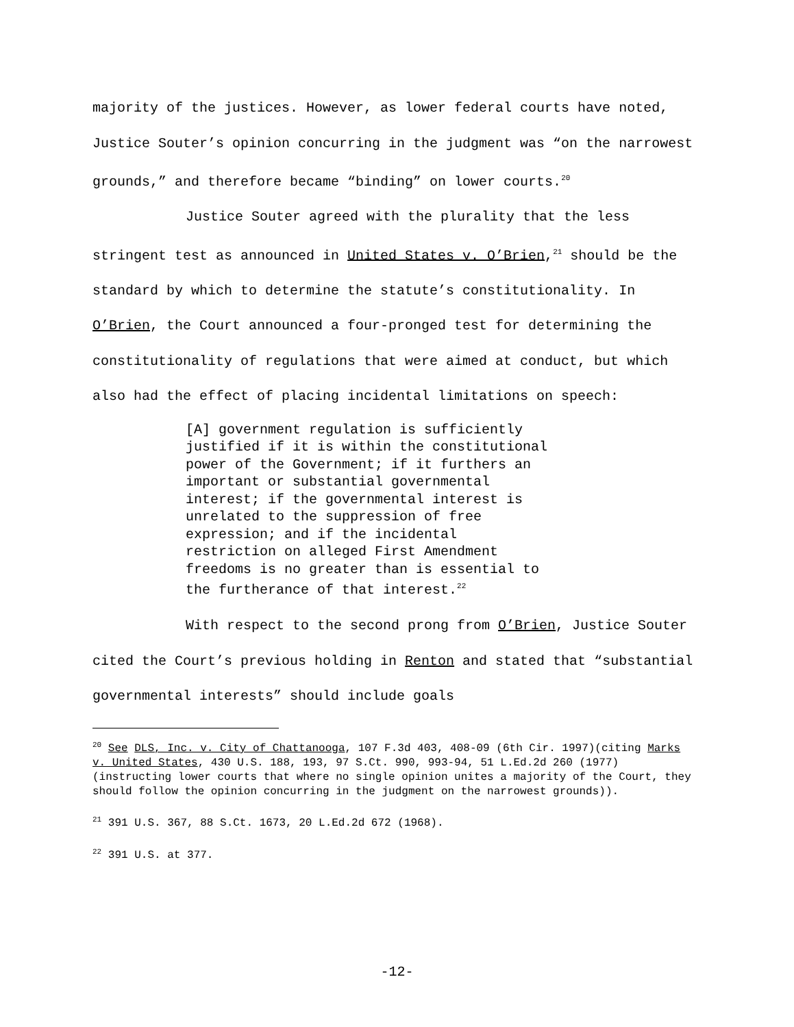majority of the justices. However, as lower federal courts have noted, Justice Souter’s opinion concurring in the judgment was “on the narrowest grounds,” and therefore became “binding” on lower courts.<sup>20</sup>
Justice Souter agreed with the plurality that the less stringent test as announced in United States v. O’Brien,<sup>21</sup> should be the standard by which to determine the statute’s constitutionality. In O’Brien, the Court announced a four-pronged test for determining the constitutionality of regulations that were aimed at conduct, but which also had the effect of placing incidental limitations on speech:
[A] government regulation is sufficiently
justified if it is within the constitutional
power of the Government; if it furthers an
important or substantial governmental
interest; if the governmental interest is
unrelated to the suppression of free
expression; and if the incidental
restriction on alleged First Amendment
freedoms is no greater than is essential to
the furtherance of that interest.<sup>22</sup>
With respect to the second prong from O’Brien, Justice Souter cited the Court’s previous holding in Renton and stated that “substantial governmental interests” should include goals
<sup>20</sup> See DLS, Inc. v. City of Chattanooga, 107 F.3d 403, 408-09 (6th Cir. 1997)(citing Marks v. United States, 430 U.S. 188, 193, 97 S.Ct. 990, 993-94, 51 L.Ed.2d 260 (1977)(instructing lower courts that where no single opinion unites a majority of the Court, they should follow the opinion concurring in the judgment on the narrowest grounds)).
<sup>21</sup> 391 U.S. 367, 88 S.Ct. 1673, 20 L.Ed.2d 672 (1968).
<sup>22</sup> 391 U.S. at 377.
-12-